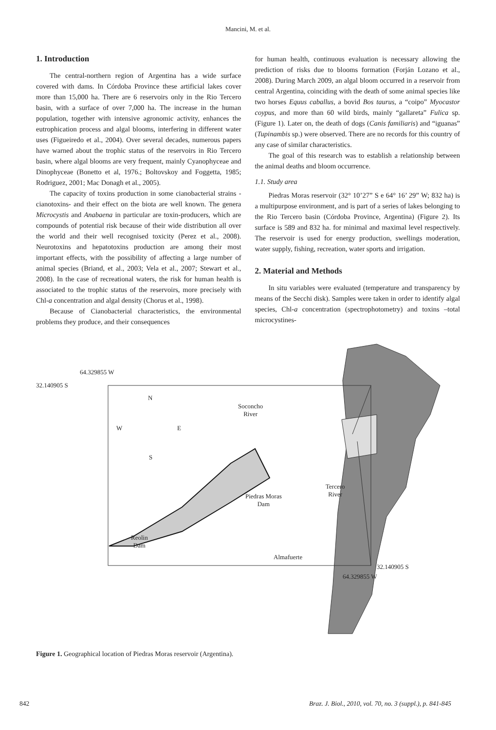Mancini, M. et al.
1. Introduction
The central-northern region of Argentina has a wide surface covered with dams. In Córdoba Province these artificial lakes cover more than 15,000 ha. There are 6 reservoirs only in the Rio Tercero basin, with a surface of over 7,000 ha. The increase in the human population, together with intensive agronomic activity, enhances the eutrophication process and algal blooms, interfering in different water uses (Figueiredo et al., 2004). Over several decades, numerous papers have warned about the trophic status of the reservoirs in Rio Tercero basin, where algal blooms are very frequent, mainly Cyanophyceae and Dinophyceae (Bonetto et al, 1976.; Boltovskoy and Foggetta, 1985; Rodriguez, 2001; Mac Donagh et al., 2005).
The capacity of toxins production in some cianobacterial strains -cianotoxins- and their effect on the biota are well known. The genera Microcystis and Anabaena in particular are toxin-producers, which are compounds of potential risk because of their wide distribution all over the world and their well recognised toxicity (Perez et al., 2008). Neurotoxins and hepatotoxins production are among their most important effects, with the possibility of affecting a large number of animal species (Briand, et al., 2003; Vela et al., 2007; Stewart et al., 2008). In the case of recreational waters, the risk for human health is associated to the trophic status of the reservoirs, more precisely with Chl-a concentration and algal density (Chorus et al., 1998).
Because of Cianobacterial characteristics, the environmental problems they produce, and their consequences
for human health, continuous evaluation is necessary allowing the prediction of risks due to blooms formation (Forján Lozano et al., 2008). During March 2009, an algal bloom occurred in a reservoir from central Argentina, coinciding with the death of some animal species like two horses Equus caballus, a bovid Bos taurus, a “coipo” Myocastor coypus, and more than 60 wild birds, mainly “gallareta” Fulica sp. (Figure 1). Later on, the death of dogs (Canis familiaris) and “iguanas” (Tupinambis sp.) were observed. There are no records for this country of any case of similar characteristics.
The goal of this research was to establish a relationship between the animal deaths and bloom occurrence.
1.1. Study area
Piedras Moras reservoir (32° 10’27” S e 64° 16’ 29” W; 832 ha) is a multipurpose environment, and is part of a series of lakes belonging to the Rio Tercero basin (Córdoba Province, Argentina) (Figure 2). Its surface is 589 and 832 ha. for minimal and maximal level respectively. The reservoir is used for energy production, swellings moderation, water supply, fishing, recreation, water sports and irrigation.
2. Material and Methods
In situ variables were evaluated (temperature and transparency by means of the Secchi disk). Samples were taken in order to identify algal species, Chl-a concentration (spectrophotometry) and toxins –total microcystines-
64.329855 W
32.140905 S
N
W E
S
Soconcho
River
Tercero
River
Piedras Moras
Dam
Reolin
Dam
Almafuerte
32.140905 S
64.329855 W
Figure 1. Geographical location of Piedras Moras reservoir (Argentina).
842 Braz. J. Biol., 2010, vol. 70, no. 3 (suppl.), p. 841-845